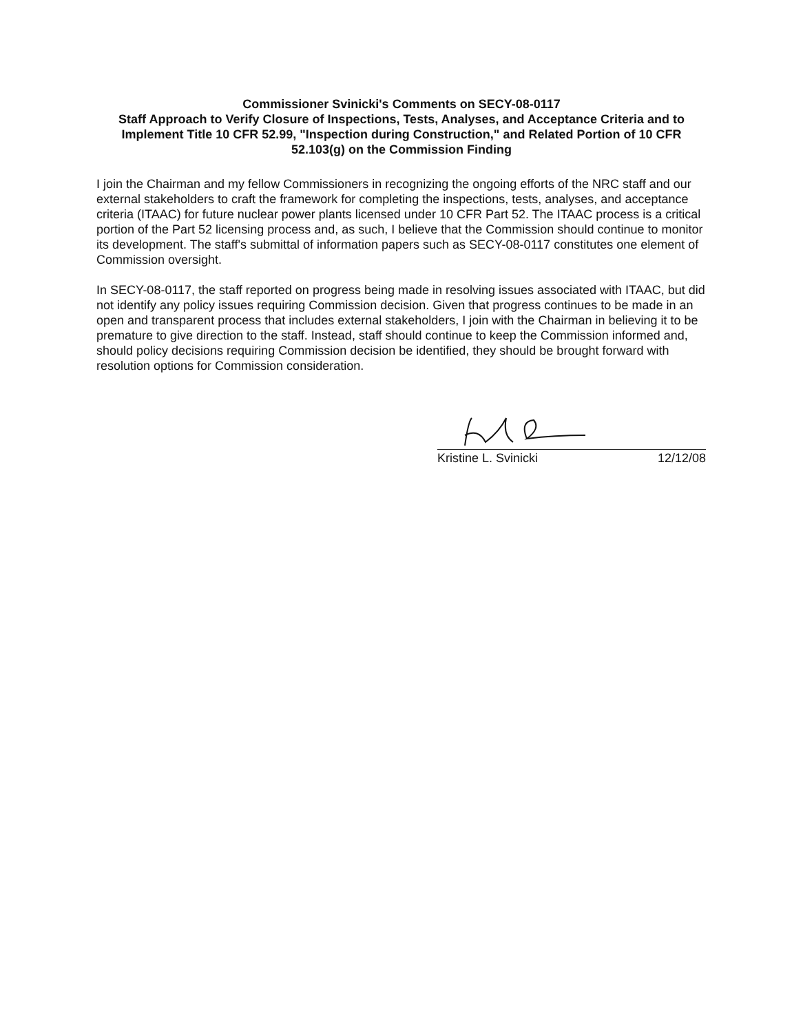Commissioner Svinicki's Comments on SECY-08-0117
Staff Approach to Verify Closure of Inspections, Tests, Analyses, and Acceptance Criteria and to Implement Title 10 CFR 52.99, "Inspection during Construction," and Related Portion of 10 CFR 52.103(g) on the Commission Finding
I join the Chairman and my fellow Commissioners in recognizing the ongoing efforts of the NRC staff and our external stakeholders to craft the framework for completing the inspections, tests, analyses, and acceptance criteria (ITAAC) for future nuclear power plants licensed under 10 CFR Part 52. The ITAAC process is a critical portion of the Part 52 licensing process and, as such, I believe that the Commission should continue to monitor its development. The staff's submittal of information papers such as SECY-08-0117 constitutes one element of Commission oversight.
In SECY-08-0117, the staff reported on progress being made in resolving issues associated with ITAAC, but did not identify any policy issues requiring Commission decision. Given that progress continues to be made in an open and transparent process that includes external stakeholders, I join with the Chairman in believing it to be premature to give direction to the staff. Instead, staff should continue to keep the Commission informed and, should policy decisions requiring Commission decision be identified, they should be brought forward with resolution options for Commission consideration.
Kristine L. Svinicki 12/12/08